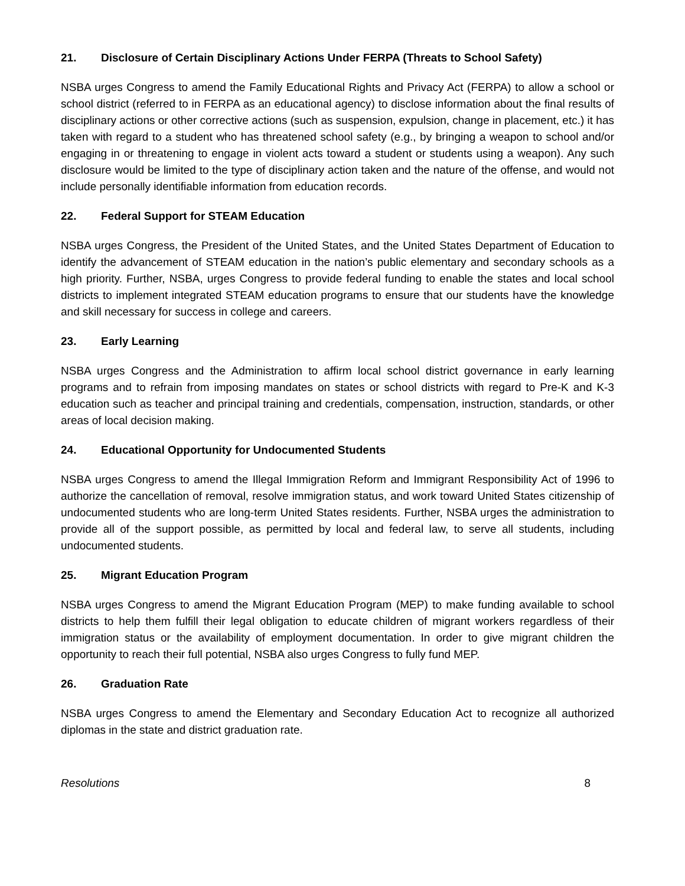21. Disclosure of Certain Disciplinary Actions Under FERPA (Threats to School Safety)
NSBA urges Congress to amend the Family Educational Rights and Privacy Act (FERPA) to allow a school or school district (referred to in FERPA as an educational agency) to disclose information about the final results of disciplinary actions or other corrective actions (such as suspension, expulsion, change in placement, etc.) it has taken with regard to a student who has threatened school safety (e.g., by bringing a weapon to school and/or engaging in or threatening to engage in violent acts toward a student or students using a weapon). Any such disclosure would be limited to the type of disciplinary action taken and the nature of the offense, and would not include personally identifiable information from education records.
22. Federal Support for STEAM Education
NSBA urges Congress, the President of the United States, and the United States Department of Education to identify the advancement of STEAM education in the nation’s public elementary and secondary schools as a high priority. Further, NSBA, urges Congress to provide federal funding to enable the states and local school districts to implement integrated STEAM education programs to ensure that our students have the knowledge and skill necessary for success in college and careers.
23. Early Learning
NSBA urges Congress and the Administration to affirm local school district governance in early learning programs and to refrain from imposing mandates on states or school districts with regard to Pre-K and K-3 education such as teacher and principal training and credentials, compensation, instruction, standards, or other areas of local decision making.
24. Educational Opportunity for Undocumented Students
NSBA urges Congress to amend the Illegal Immigration Reform and Immigrant Responsibility Act of 1996 to authorize the cancellation of removal, resolve immigration status, and work toward United States citizenship of undocumented students who are long-term United States residents. Further, NSBA urges the administration to provide all of the support possible, as permitted by local and federal law, to serve all students, including undocumented students.
25. Migrant Education Program
NSBA urges Congress to amend the Migrant Education Program (MEP) to make funding available to school districts to help them fulfill their legal obligation to educate children of migrant workers regardless of their immigration status or the availability of employment documentation. In order to give migrant children the opportunity to reach their full potential, NSBA also urges Congress to fully fund MEP.
26. Graduation Rate
NSBA urges Congress to amend the Elementary and Secondary Education Act to recognize all authorized diplomas in the state and district graduation rate.
Resolutions 8